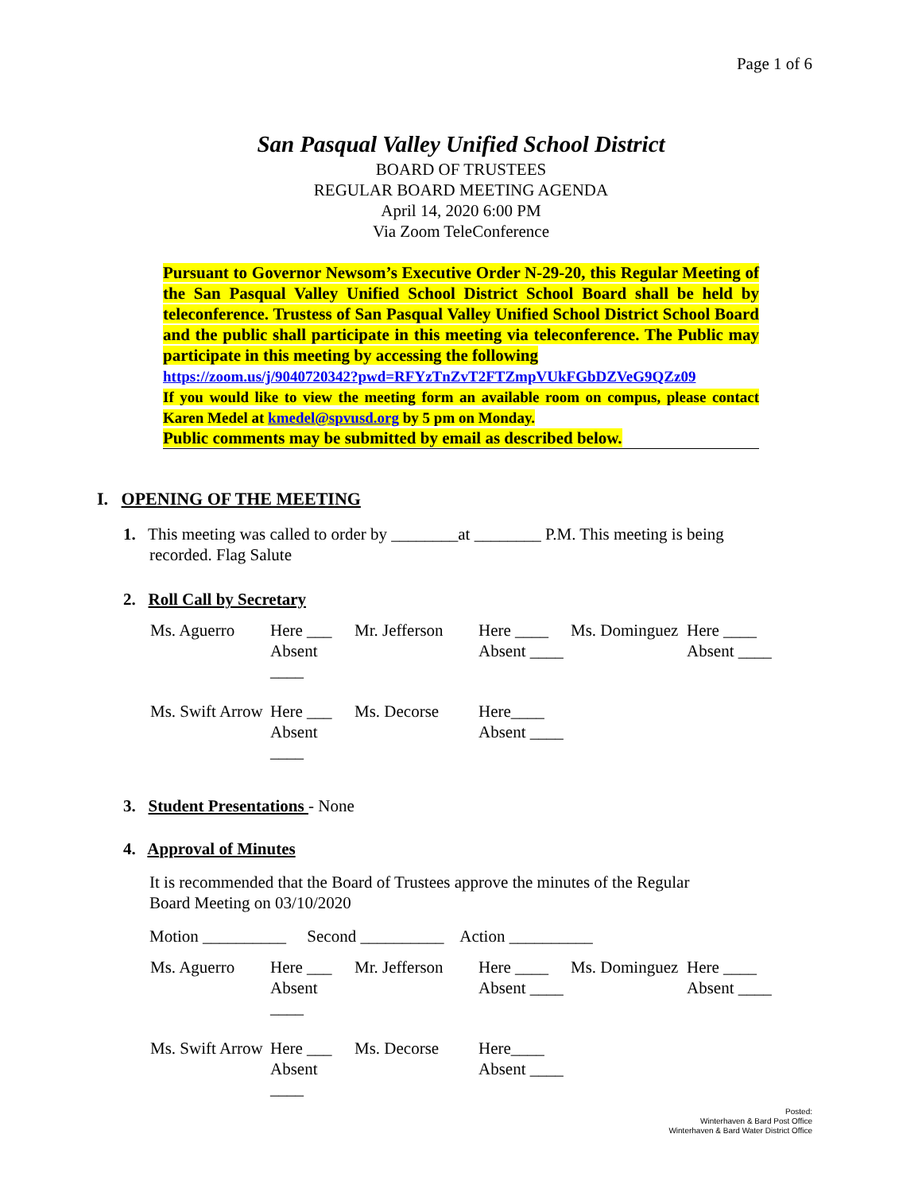Page 1 of 6
San Pasqual Valley Unified School District
BOARD OF TRUSTEES
REGULAR BOARD MEETING AGENDA
April 14, 2020 6:00 PM
Via Zoom TeleConference
Pursuant to Governor Newsom’s Executive Order N-29-20, this Regular Meeting of the San Pasqual Valley Unified School District School Board shall be held by teleconference. Trustess of San Pasqual Valley Unified School District School Board and the public shall participate in this meeting via teleconference. The Public may participate in this meeting by accessing the following
https://zoom.us/j/9040720342?pwd=RFYzTnZvT2FTZmpVUkFGbDZVeG9QZz09
If you would like to view the meeting form an available room on compus, please contact Karen Medel at kmedel@spvusd.org by 5 pm on Monday.
Public comments may be submitted by email as described below.
I. OPENING OF THE MEETING
1. This meeting was called to order by ________at ________ P.M. This meeting is being
recorded. Flag Salute
2. Roll Call by Secretary
| Ms. Aguerro | Here ___ | Mr. Jefferson | Here ____ | Ms. Dominguez | Here ____ |
| | Absent ____ | | Absent ____ | | Absent ____ |
| Ms. Swift Arrow | Here ___ | Ms. Decorse | Here____ | | |
| | Absent ____ | | Absent ____ | | |
3. Student Presentations - None
4. Approval of Minutes
It is recommended that the Board of Trustees approve the minutes of the Regular
Board Meeting on 03/10/2020
Motion __________ Second __________ Action __________
| Ms. Aguerro | Here ___ | Mr. Jefferson | Here ____ | Ms. Dominguez | Here ____ |
| | Absent ____ | | Absent ____ | | Absent ____ |
| Ms. Swift Arrow | Here ___ | Ms. Decorse | Here____ | | |
| | Absent ____ | | Absent ____ | | |
Posted:
Winterhaven & Bard Post Office
Winterhaven & Bard Water District Office